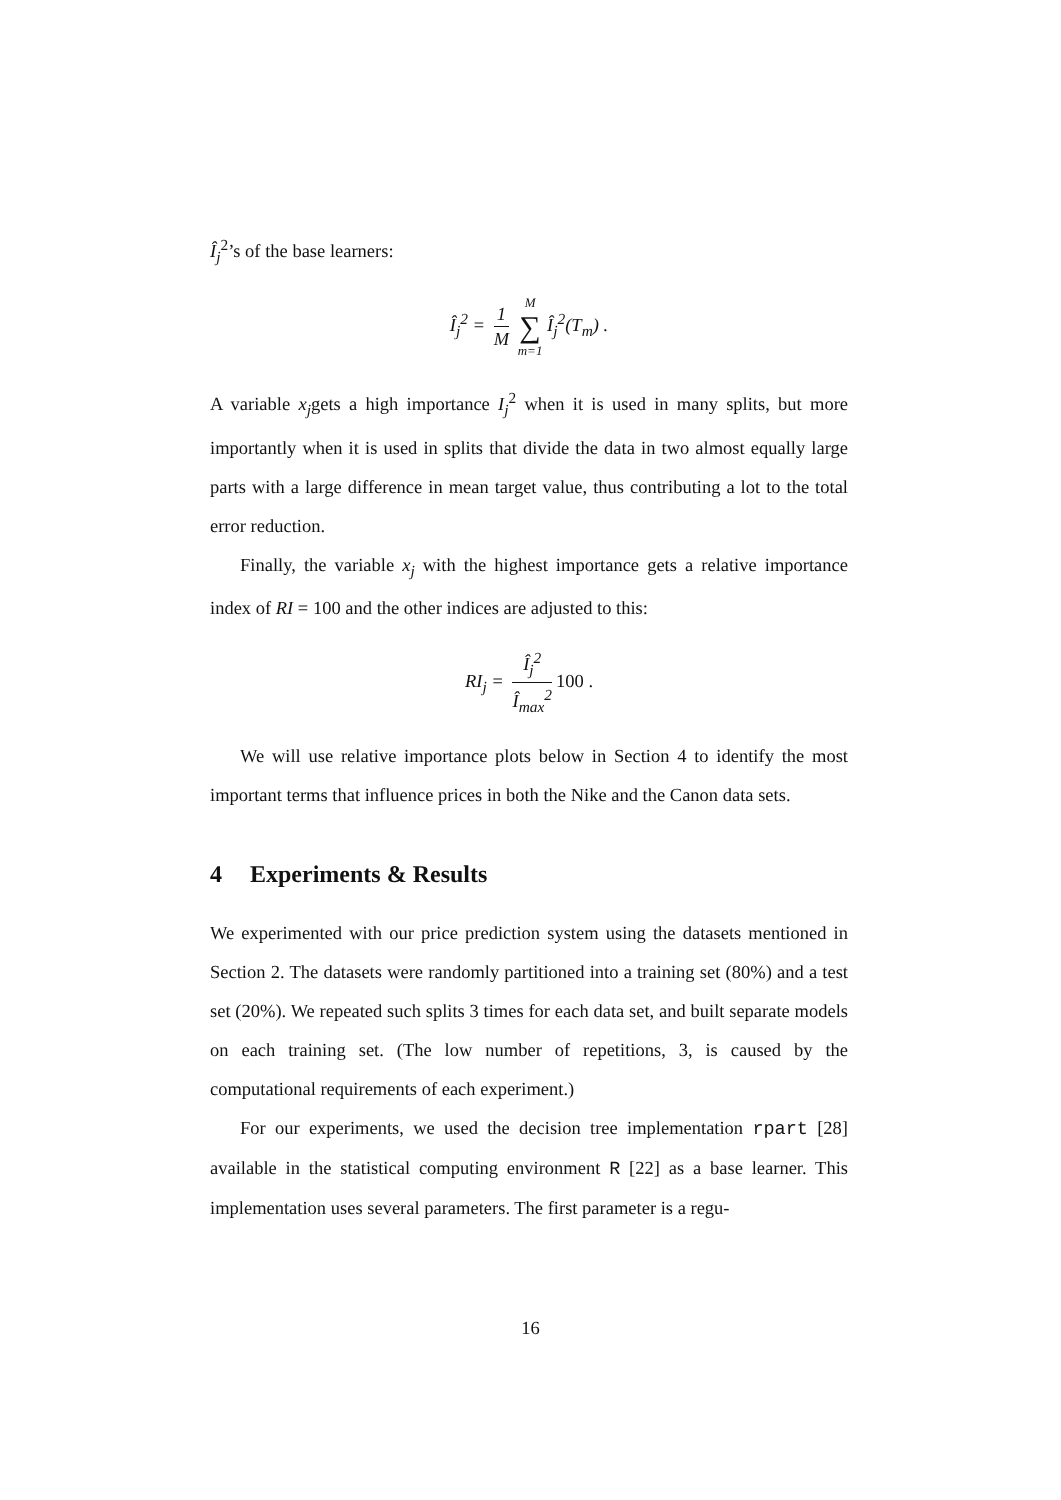Î<sub>j</sub><sup>2</sup>’s of the base learners:
Î<sub>j</sub><sup>2</sup> = 1 M M ∑ m=1 Î<sub>j</sub><sup>2</sup>(T<sub>m</sub>) .
A variable x<sub>j</sub>gets a high importance I<sub>j</sub><sup>2</sup> when it is used in many splits, but more importantly when it is used in splits that divide the data in two almost equally large parts with a large difference in mean target value, thus contributing a lot to the total error reduction.
Finally, the variable x<sub>j</sub> with the highest importance gets a relative importance index of RI = 100 and the other indices are adjusted to this:
RI<sub>j</sub> = Î<sub>j</sub><sup>2</sup> Î<sub>max</sub><sup>2</sup> 100 .
We will use relative importance plots below in Section 4 to identify the most important terms that influence prices in both the Nike and the Canon data sets.
4 Experiments & Results
We experimented with our price prediction system using the datasets mentioned in Section 2. The datasets were randomly partitioned into a training set (80%) and a test set (20%). We repeated such splits 3 times for each data set, and built separate models on each training set. (The low number of repetitions, 3, is caused by the computational requirements of each experiment.)
For our experiments, we used the decision tree implementation rpart [28] available in the statistical computing environment R [22] as a base learner. This implementation uses several parameters. The first parameter is a regu-
16